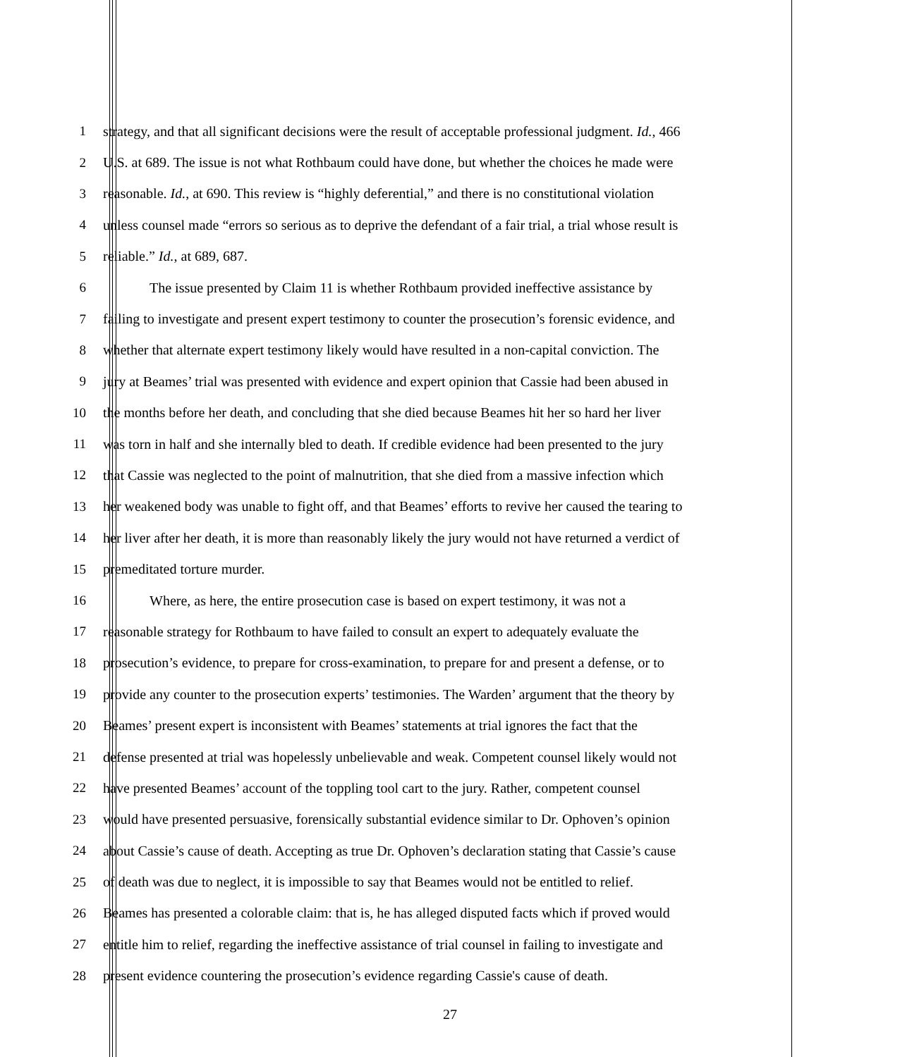1 strategy, and that all significant decisions were the result of acceptable professional judgment. Id., 466
2 U.S. at 689. The issue is not what Rothbaum could have done, but whether the choices he made were
3 reasonable. Id., at 690. This review is “highly deferential,” and there is no constitutional violation
4 unless counsel made “errors so serious as to deprive the defendant of a fair trial, a trial whose result is
5 reliable.” Id., at 689, 687.
6 The issue presented by Claim 11 is whether Rothbaum provided ineffective assistance by
7 failing to investigate and present expert testimony to counter the prosecution’s forensic evidence, and
8 whether that alternate expert testimony likely would have resulted in a non-capital conviction. The
9 jury at Beames’ trial was presented with evidence and expert opinion that Cassie had been abused in
10 the months before her death, and concluding that she died because Beames hit her so hard her liver
11 was torn in half and she internally bled to death. If credible evidence had been presented to the jury
12 that Cassie was neglected to the point of malnutrition, that she died from a massive infection which
13 her weakened body was unable to fight off, and that Beames’ efforts to revive her caused the tearing to
14 her liver after her death, it is more than reasonably likely the jury would not have returned a verdict of
15 premeditated torture murder.
16 Where, as here, the entire prosecution case is based on expert testimony, it was not a
17 reasonable strategy for Rothbaum to have failed to consult an expert to adequately evaluate the
18 prosecution’s evidence, to prepare for cross-examination, to prepare for and present a defense, or to
19 provide any counter to the prosecution experts’ testimonies. The Warden’ argument that the theory by
20 Beames’ present expert is inconsistent with Beames’ statements at trial ignores the fact that the
21 defense presented at trial was hopelessly unbelievable and weak. Competent counsel likely would not
22 have presented Beames’ account of the toppling tool cart to the jury. Rather, competent counsel
23 would have presented persuasive, forensically substantial evidence similar to Dr. Ophoven’s opinion
24 about Cassie’s cause of death. Accepting as true Dr. Ophoven’s declaration stating that Cassie’s cause
25 of death was due to neglect, it is impossible to say that Beames would not be entitled to relief.
26 Beames has presented a colorable claim: that is, he has alleged disputed facts which if proved would
27 entitle him to relief, regarding the ineffective assistance of trial counsel in failing to investigate and
28 present evidence countering the prosecution’s evidence regarding Cassie's cause of death.
27